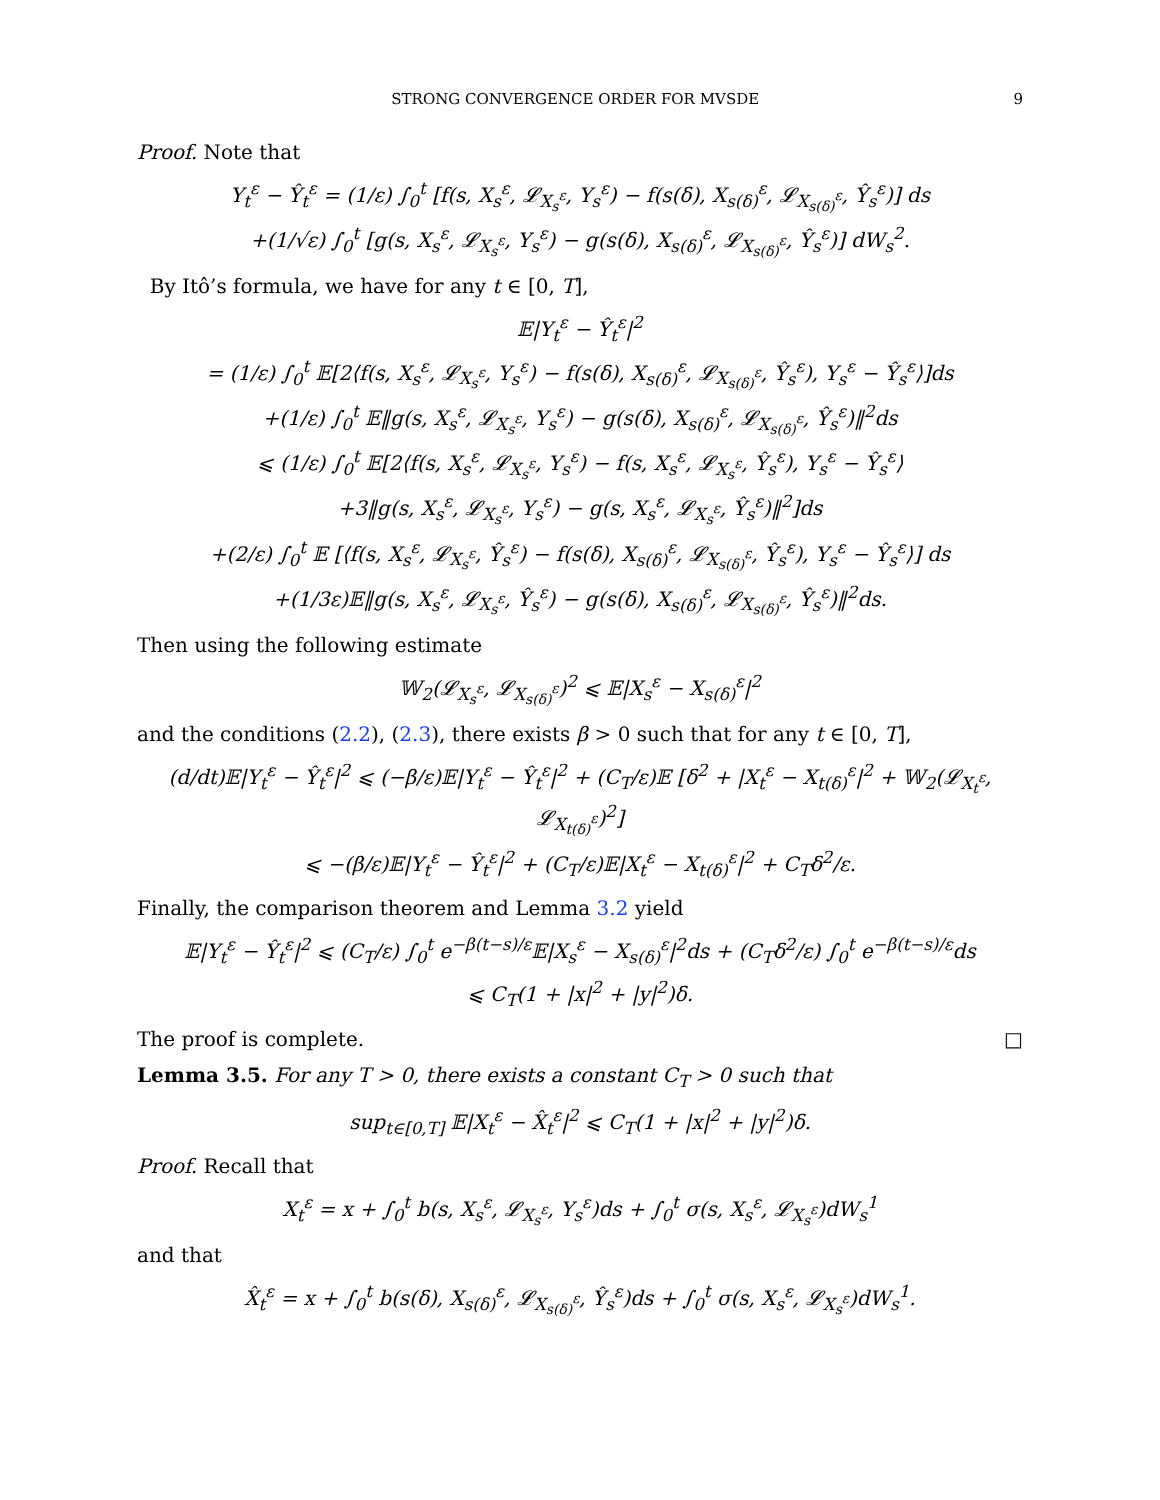STRONG CONVERGENCE ORDER FOR MVSDE 9
Proof. Note that
Y<sub>t</sub><sup>ε</sup> − Ŷ<sub>t</sub><sup>ε</sup> = (1/ε) ∫<sub>0</sub><sup>t</sup> [f(s, X<sub>s</sub><sup>ε</sup>, 𝓛<sub>X<sub>s</sub><sup>ε</sup></sub>, Y<sub>s</sub><sup>ε</sup>) − f(s(δ), X<sub>s(δ)</sub><sup>ε</sup>, 𝓛<sub>X<sub>s(δ)</sub><sup>ε</sup></sub>, Ŷ<sub>s</sub><sup>ε</sup>)] ds
+(1/√ε) ∫<sub>0</sub><sup>t</sup> [g(s, X<sub>s</sub><sup>ε</sup>, 𝓛<sub>X<sub>s</sub><sup>ε</sup></sub>, Y<sub>s</sub><sup>ε</sup>) − g(s(δ), X<sub>s(δ)</sub><sup>ε</sup>, 𝓛<sub>X<sub>s(δ)</sub><sup>ε</sup></sub>, Ŷ<sub>s</sub><sup>ε</sup>)] dW<sub>s</sub><sup>2</sup>.
By Itô’s formula, we have for any t ∈ [0, T],
𝔼|Y<sub>t</sub><sup>ε</sup> − Ŷ<sub>t</sub><sup>ε</sup>|<sup>2</sup>
= (1/ε) ∫<sub>0</sub><sup>t</sup> 𝔼[2⟨f(s, X<sub>s</sub><sup>ε</sup>, 𝓛<sub>X<sub>s</sub><sup>ε</sup></sub>, Y<sub>s</sub><sup>ε</sup>) − f(s(δ), X<sub>s(δ)</sub><sup>ε</sup>, 𝓛<sub>X<sub>s(δ)</sub><sup>ε</sup></sub>, Ŷ<sub>s</sub><sup>ε</sup>), Y<sub>s</sub><sup>ε</sup> − Ŷ<sub>s</sub><sup>ε</sup>⟩]ds
+(1/ε) ∫<sub>0</sub><sup>t</sup> 𝔼‖g(s, X<sub>s</sub><sup>ε</sup>, 𝓛<sub>X<sub>s</sub><sup>ε</sup></sub>, Y<sub>s</sub><sup>ε</sup>) − g(s(δ), X<sub>s(δ)</sub><sup>ε</sup>, 𝓛<sub>X<sub>s(δ)</sub><sup>ε</sup></sub>, Ŷ<sub>s</sub><sup>ε</sup>)‖<sup>2</sup>ds
⩽ (1/ε) ∫<sub>0</sub><sup>t</sup> 𝔼[2⟨f(s, X<sub>s</sub><sup>ε</sup>, 𝓛<sub>X<sub>s</sub><sup>ε</sup></sub>, Y<sub>s</sub><sup>ε</sup>) − f(s, X<sub>s</sub><sup>ε</sup>, 𝓛<sub>X<sub>s</sub><sup>ε</sup></sub>, Ŷ<sub>s</sub><sup>ε</sup>), Y<sub>s</sub><sup>ε</sup> − Ŷ<sub>s</sub><sup>ε</sup>⟩
+3‖g(s, X<sub>s</sub><sup>ε</sup>, 𝓛<sub>X<sub>s</sub><sup>ε</sup></sub>, Y<sub>s</sub><sup>ε</sup>) − g(s, X<sub>s</sub><sup>ε</sup>, 𝓛<sub>X<sub>s</sub><sup>ε</sup></sub>, Ŷ<sub>s</sub><sup>ε</sup>)‖<sup>2</sup>]ds
+(2/ε) ∫<sub>0</sub><sup>t</sup> 𝔼 [⟨f(s, X<sub>s</sub><sup>ε</sup>, 𝓛<sub>X<sub>s</sub><sup>ε</sup></sub>, Ŷ<sub>s</sub><sup>ε</sup>) − f(s(δ), X<sub>s(δ)</sub><sup>ε</sup>, 𝓛<sub>X<sub>s(δ)</sub><sup>ε</sup></sub>, Ŷ<sub>s</sub><sup>ε</sup>), Y<sub>s</sub><sup>ε</sup> − Ŷ<sub>s</sub><sup>ε</sup>⟩] ds
+(1/3ε)𝔼‖g(s, X<sub>s</sub><sup>ε</sup>, 𝓛<sub>X<sub>s</sub><sup>ε</sup></sub>, Ŷ<sub>s</sub><sup>ε</sup>) − g(s(δ), X<sub>s(δ)</sub><sup>ε</sup>, 𝓛<sub>X<sub>s(δ)</sub><sup>ε</sup></sub>, Ŷ<sub>s</sub><sup>ε</sup>)‖<sup>2</sup>ds.
Then using the following estimate
𝕎<sub>2</sub>(𝓛<sub>X<sub>s</sub><sup>ε</sup></sub>, 𝓛<sub>X<sub>s(δ)</sub><sup>ε</sup></sub>)<sup>2</sup> ⩽ 𝔼|X<sub>s</sub><sup>ε</sup> − X<sub>s(δ)</sub><sup>ε</sup>|<sup>2</sup>
and the conditions (2.2), (2.3), there exists β > 0 such that for any t ∈ [0, T],
(d/dt)𝔼|Y<sub>t</sub><sup>ε</sup> − Ŷ<sub>t</sub><sup>ε</sup>|<sup>2</sup> ⩽ (−β/ε)𝔼|Y<sub>t</sub><sup>ε</sup> − Ŷ<sub>t</sub><sup>ε</sup>|<sup>2</sup> + (C<sub>T</sub>/ε)𝔼 [δ<sup>2</sup> + |X<sub>t</sub><sup>ε</sup> − X<sub>t(δ)</sub><sup>ε</sup>|<sup>2</sup> + 𝕎<sub>2</sub>(𝓛<sub>X<sub>t</sub><sup>ε</sup></sub>, 𝓛<sub>X<sub>t(δ)</sub><sup>ε</sup></sub>)<sup>2</sup>]
⩽ −(β/ε)𝔼|Y<sub>t</sub><sup>ε</sup> − Ŷ<sub>t</sub><sup>ε</sup>|<sup>2</sup> + (C<sub>T</sub>/ε)𝔼|X<sub>t</sub><sup>ε</sup> − X<sub>t(δ)</sub><sup>ε</sup>|<sup>2</sup> + C<sub>T</sub>δ<sup>2</sup>/ε.
Finally, the comparison theorem and Lemma 3.2 yield
𝔼|Y<sub>t</sub><sup>ε</sup> − Ŷ<sub>t</sub><sup>ε</sup>|<sup>2</sup> ⩽ (C<sub>T</sub>/ε) ∫<sub>0</sub><sup>t</sup> e<sup>−β(t−s)/ε</sup>𝔼|X<sub>s</sub><sup>ε</sup> − X<sub>s(δ)</sub><sup>ε</sup>|<sup>2</sup>ds + (C<sub>T</sub>δ<sup>2</sup>/ε) ∫<sub>0</sub><sup>t</sup> e<sup>−β(t−s)/ε</sup>ds
⩽ C<sub>T</sub>(1 + |x|<sup>2</sup> + |y|<sup>2</sup>)δ.
The proof is complete. □
Lemma 3.5. For any T > 0, there exists a constant C<sub>T</sub> > 0 such that
sup<sub>t∈[0,T]</sub> 𝔼|X<sub>t</sub><sup>ε</sup> − X̂<sub>t</sub><sup>ε</sup>|<sup>2</sup> ⩽ C<sub>T</sub>(1 + |x|<sup>2</sup> + |y|<sup>2</sup>)δ.
Proof. Recall that
X<sub>t</sub><sup>ε</sup> = x + ∫<sub>0</sub><sup>t</sup> b(s, X<sub>s</sub><sup>ε</sup>, 𝓛<sub>X<sub>s</sub><sup>ε</sup></sub>, Y<sub>s</sub><sup>ε</sup>)ds + ∫<sub>0</sub><sup>t</sup> σ(s, X<sub>s</sub><sup>ε</sup>, 𝓛<sub>X<sub>s</sub><sup>ε</sup></sub>)dW<sub>s</sub><sup>1</sup>
and that
X̂<sub>t</sub><sup>ε</sup> = x + ∫<sub>0</sub><sup>t</sup> b(s(δ), X<sub>s(δ)</sub><sup>ε</sup>, 𝓛<sub>X<sub>s(δ)</sub><sup>ε</sup></sub>, Ŷ<sub>s</sub><sup>ε</sup>)ds + ∫<sub>0</sub><sup>t</sup> σ(s, X<sub>s</sub><sup>ε</sup>, 𝓛<sub>X<sub>s</sub><sup>ε</sup></sub>)dW<sub>s</sub><sup>1</sup>.